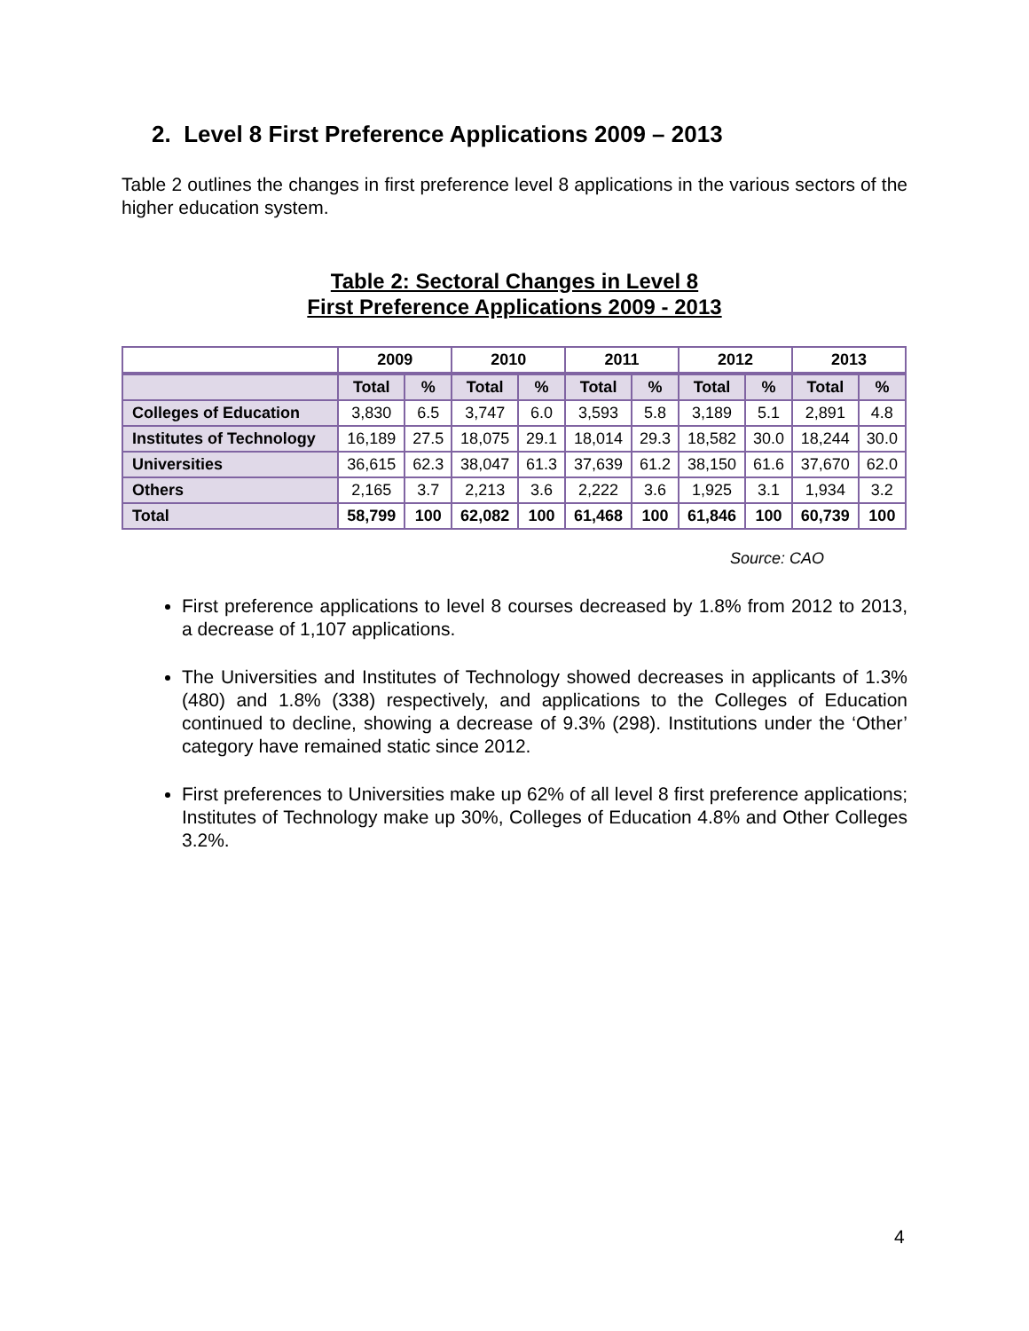2. Level 8 First Preference Applications 2009 – 2013
Table 2 outlines the changes in first preference level 8 applications in the various sectors of the higher education system.
Table 2: Sectoral Changes in Level 8
First Preference Applications 2009 - 2013
| | 2009 | | 2010 | | 2011 | | 2012 | | 2013 | |
| --- | --- | --- | --- | --- | --- | --- | --- | --- | --- | --- |
| | Total | % | Total | % | Total | % | Total | % | Total | % |
| Colleges of Education | 3,830 | 6.5 | 3,747 | 6.0 | 3,593 | 5.8 | 3,189 | 5.1 | 2,891 | 4.8 |
| Institutes of Technology | 16,189 | 27.5 | 18,075 | 29.1 | 18,014 | 29.3 | 18,582 | 30.0 | 18,244 | 30.0 |
| Universities | 36,615 | 62.3 | 38,047 | 61.3 | 37,639 | 61.2 | 38,150 | 61.6 | 37,670 | 62.0 |
| Others | 2,165 | 3.7 | 2,213 | 3.6 | 2,222 | 3.6 | 1,925 | 3.1 | 1,934 | 3.2 |
| Total | 58,799 | 100 | 62,082 | 100 | 61,468 | 100 | 61,846 | 100 | 60,739 | 100 |
Source: CAO
First preference applications to level 8 courses decreased by 1.8% from 2012 to 2013, a decrease of 1,107 applications.
The Universities and Institutes of Technology showed decreases in applicants of 1.3% (480) and 1.8% (338) respectively, and applications to the Colleges of Education continued to decline, showing a decrease of 9.3% (298). Institutions under the ‘Other’ category have remained static since 2012.
First preferences to Universities make up 62% of all level 8 first preference applications; Institutes of Technology make up 30%, Colleges of Education 4.8% and Other Colleges 3.2%.
4